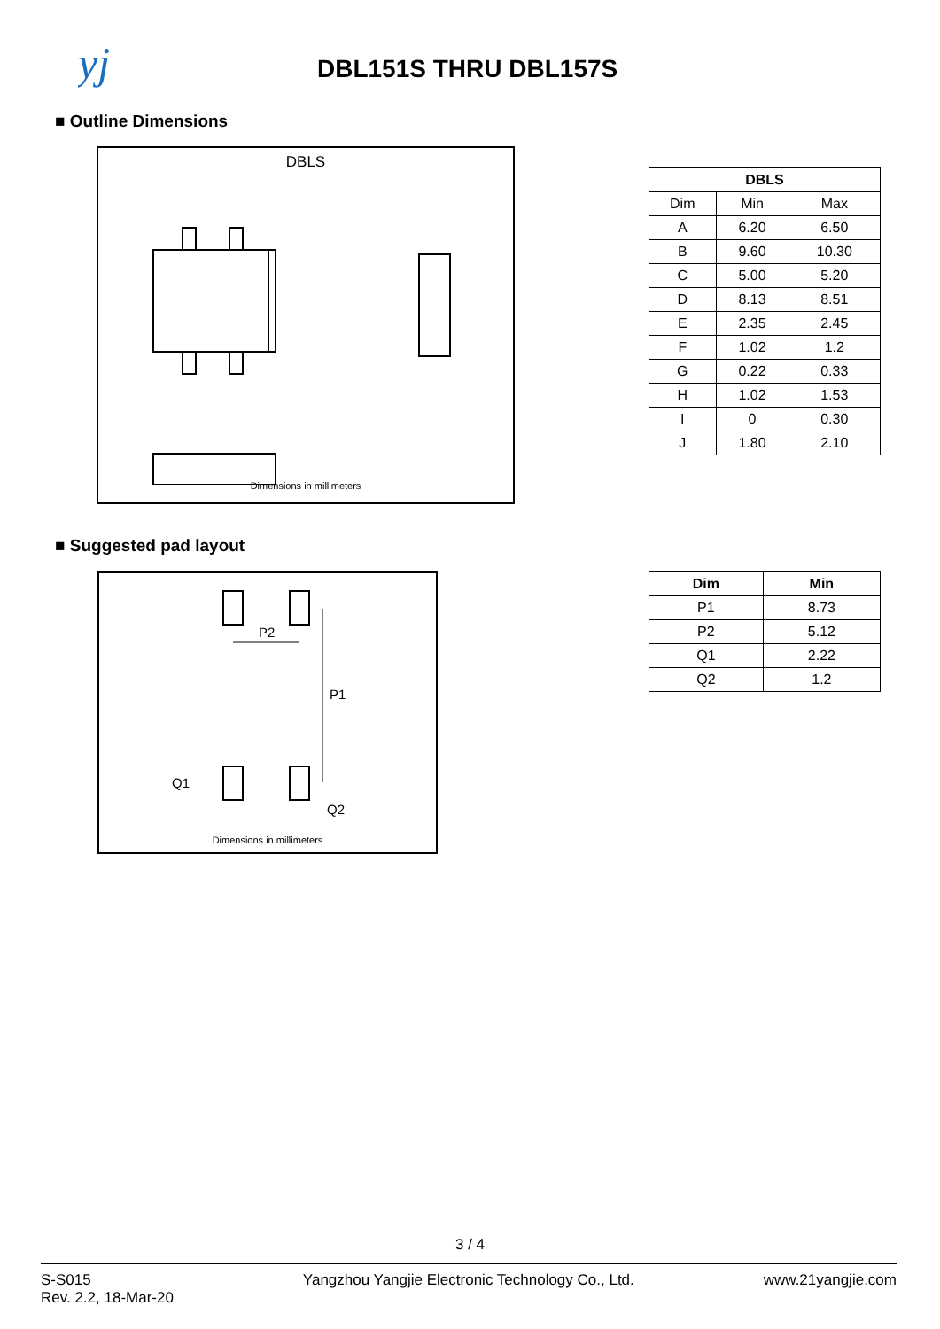yj
DBL151S THRU DBL157S
■ Outline Dimensions
DBLS
Dimensions in millimeters
| DBLS | | |
| --- | --- | --- |
| Dim | Min | Max |
| A | 6.20 | 6.50 |
| B | 9.60 | 10.30 |
| C | 5.00 | 5.20 |
| D | 8.13 | 8.51 |
| E | 2.35 | 2.45 |
| F | 1.02 | 1.2 |
| G | 0.22 | 0.33 |
| H | 1.02 | 1.53 |
| I | 0 | 0.30 |
| J | 1.80 | 2.10 |
■ Suggested pad layout
P2
P1
Q1
Q2
Dimensions in millimeters
| Dim | Min |
| --- | --- |
| P1 | 8.73 |
| P2 | 5.12 |
| Q1 | 2.22 |
| Q2 | 1.2 |
3 / 4
S-S015
Rev. 2.2, 18-Mar-20
Yangzhou Yangjie Electronic Technology Co., Ltd.
www.21yangjie.com